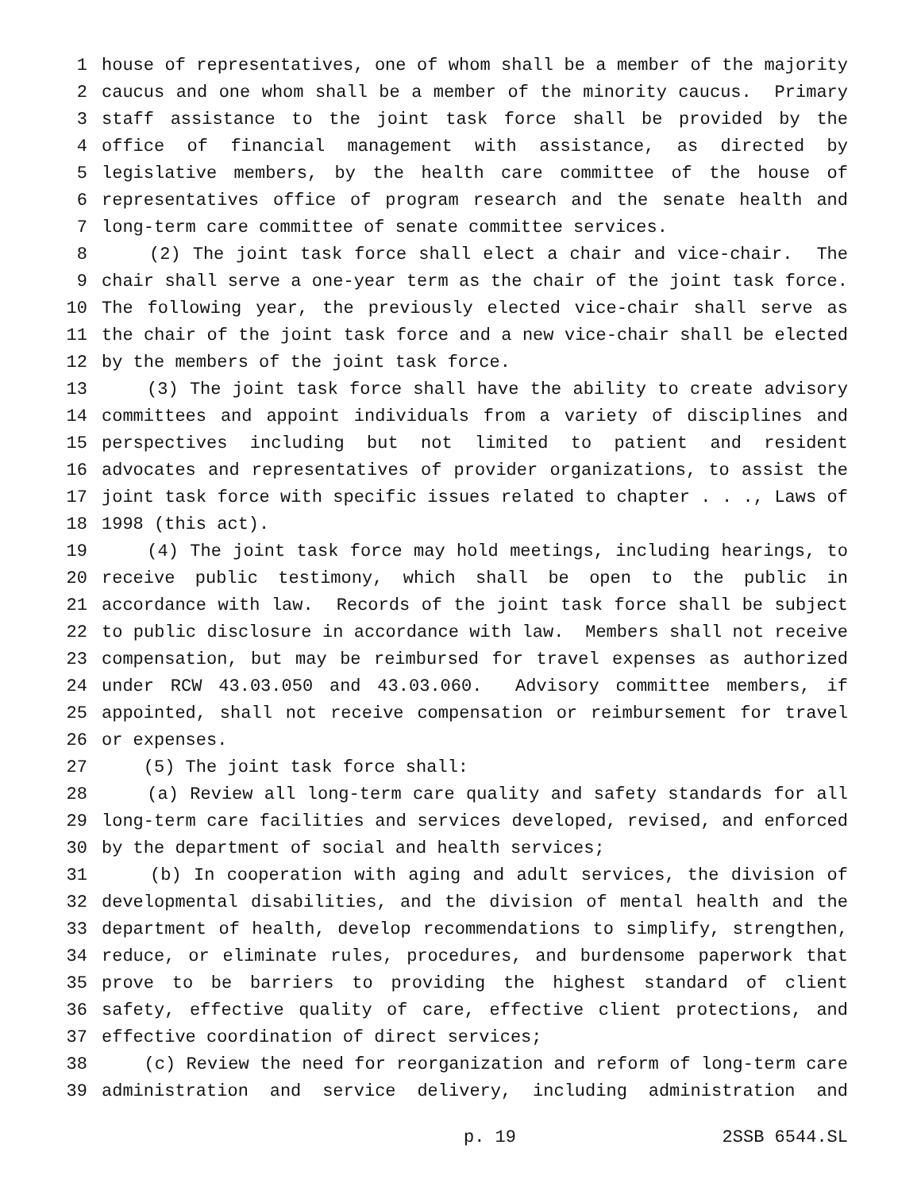1 house of representatives, one of whom shall be a member of the majority
2 caucus and one whom shall be a member of the minority caucus. Primary
3 staff assistance to the joint task force shall be provided by the
4 office of financial management with assistance, as directed by
5 legislative members, by the health care committee of the house of
6 representatives office of program research and the senate health and
7 long-term care committee of senate committee services.
8 (2) The joint task force shall elect a chair and vice-chair. The
9 chair shall serve a one-year term as the chair of the joint task force.
10 The following year, the previously elected vice-chair shall serve as
11 the chair of the joint task force and a new vice-chair shall be elected
12 by the members of the joint task force.
13 (3) The joint task force shall have the ability to create advisory
14 committees and appoint individuals from a variety of disciplines and
15 perspectives including but not limited to patient and resident
16 advocates and representatives of provider organizations, to assist the
17 joint task force with specific issues related to chapter . . ., Laws of
18 1998 (this act).
19 (4) The joint task force may hold meetings, including hearings, to
20 receive public testimony, which shall be open to the public in
21 accordance with law. Records of the joint task force shall be subject
22 to public disclosure in accordance with law. Members shall not receive
23 compensation, but may be reimbursed for travel expenses as authorized
24 under RCW 43.03.050 and 43.03.060. Advisory committee members, if
25 appointed, shall not receive compensation or reimbursement for travel
26 or expenses.
27 (5) The joint task force shall:
28 (a) Review all long-term care quality and safety standards for all
29 long-term care facilities and services developed, revised, and enforced
30 by the department of social and health services;
31 (b) In cooperation with aging and adult services, the division of
32 developmental disabilities, and the division of mental health and the
33 department of health, develop recommendations to simplify, strengthen,
34 reduce, or eliminate rules, procedures, and burdensome paperwork that
35 prove to be barriers to providing the highest standard of client
36 safety, effective quality of care, effective client protections, and
37 effective coordination of direct services;
38 (c) Review the need for reorganization and reform of long-term care
39 administration and service delivery, including administration and
p. 19 2SSB 6544.SL